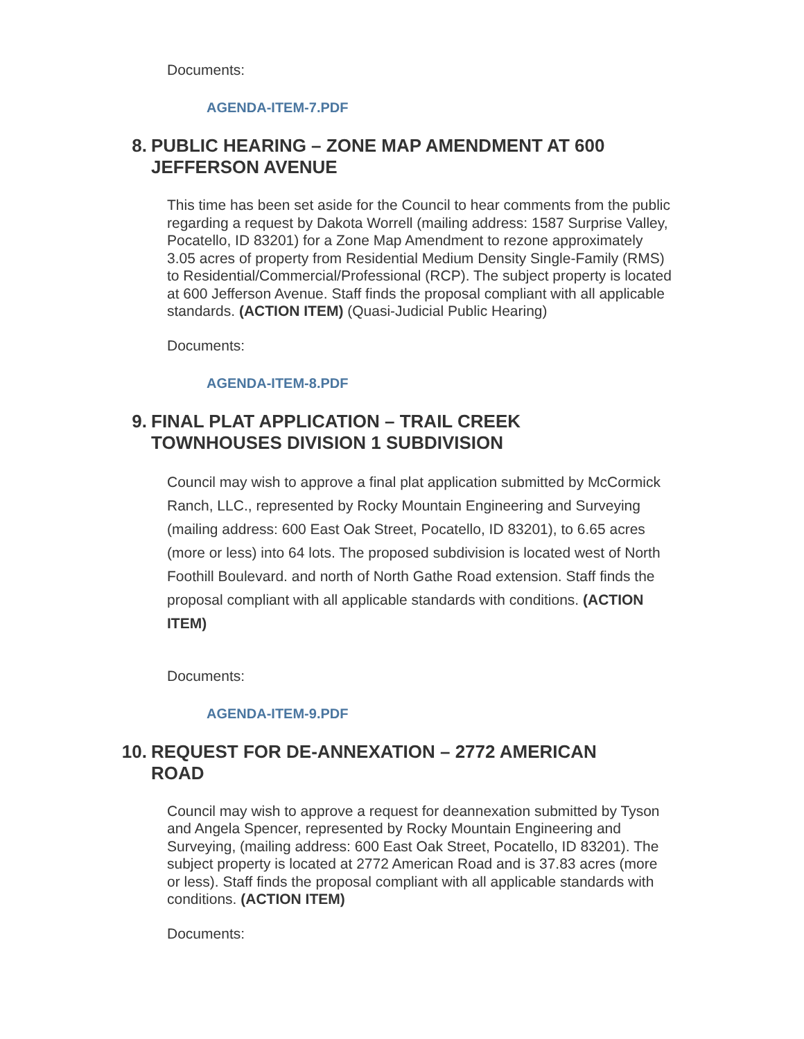Documents:
AGENDA-ITEM-7.PDF
8. PUBLIC HEARING – ZONE MAP AMENDMENT AT 600 JEFFERSON AVENUE
This time has been set aside for the Council to hear comments from the public regarding a request by Dakota Worrell (mailing address: 1587 Surprise Valley, Pocatello, ID 83201) for a Zone Map Amendment to rezone approximately 3.05 acres of property from Residential Medium Density Single-Family (RMS) to Residential/Commercial/Professional (RCP). The subject property is located at 600 Jefferson Avenue. Staff finds the proposal compliant with all applicable standards. (ACTION ITEM) (Quasi-Judicial Public Hearing)
Documents:
AGENDA-ITEM-8.PDF
9. FINAL PLAT APPLICATION – TRAIL CREEK TOWNHOUSES DIVISION 1 SUBDIVISION
Council may wish to approve a final plat application submitted by McCormick Ranch, LLC., represented by Rocky Mountain Engineering and Surveying (mailing address: 600 East Oak Street, Pocatello, ID 83201), to 6.65 acres (more or less) into 64 lots. The proposed subdivision is located west of North Foothill Boulevard. and north of North Gathe Road extension. Staff finds the proposal compliant with all applicable standards with conditions. (ACTION ITEM)
Documents:
AGENDA-ITEM-9.PDF
10. REQUEST FOR DE-ANNEXATION – 2772 AMERICAN ROAD
Council may wish to approve a request for deannexation submitted by Tyson and Angela Spencer, represented by Rocky Mountain Engineering and Surveying, (mailing address: 600 East Oak Street, Pocatello, ID 83201). The subject property is located at 2772 American Road and is 37.83 acres (more or less). Staff finds the proposal compliant with all applicable standards with conditions. (ACTION ITEM)
Documents: